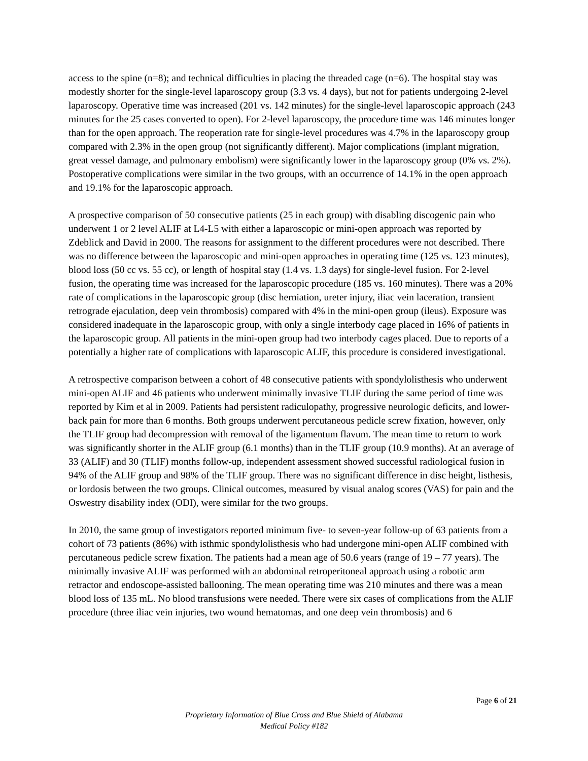access to the spine (n=8); and technical difficulties in placing the threaded cage (n=6). The hospital stay was modestly shorter for the single-level laparoscopy group (3.3 vs. 4 days), but not for patients undergoing 2-level laparoscopy. Operative time was increased (201 vs. 142 minutes) for the single-level laparoscopic approach (243 minutes for the 25 cases converted to open). For 2-level laparoscopy, the procedure time was 146 minutes longer than for the open approach. The reoperation rate for single-level procedures was 4.7% in the laparoscopy group compared with 2.3% in the open group (not significantly different). Major complications (implant migration, great vessel damage, and pulmonary embolism) were significantly lower in the laparoscopy group (0% vs. 2%). Postoperative complications were similar in the two groups, with an occurrence of 14.1% in the open approach and 19.1% for the laparoscopic approach.
A prospective comparison of 50 consecutive patients (25 in each group) with disabling discogenic pain who underwent 1 or 2 level ALIF at L4-L5 with either a laparoscopic or mini-open approach was reported by Zdeblick and David in 2000. The reasons for assignment to the different procedures were not described. There was no difference between the laparoscopic and mini-open approaches in operating time (125 vs. 123 minutes), blood loss (50 cc vs. 55 cc), or length of hospital stay (1.4 vs. 1.3 days) for single-level fusion. For 2-level fusion, the operating time was increased for the laparoscopic procedure (185 vs. 160 minutes). There was a 20% rate of complications in the laparoscopic group (disc herniation, ureter injury, iliac vein laceration, transient retrograde ejaculation, deep vein thrombosis) compared with 4% in the mini-open group (ileus). Exposure was considered inadequate in the laparoscopic group, with only a single interbody cage placed in 16% of patients in the laparoscopic group. All patients in the mini-open group had two interbody cages placed. Due to reports of a potentially a higher rate of complications with laparoscopic ALIF, this procedure is considered investigational.
A retrospective comparison between a cohort of 48 consecutive patients with spondylolisthesis who underwent mini-open ALIF and 46 patients who underwent minimally invasive TLIF during the same period of time was reported by Kim et al in 2009. Patients had persistent radiculopathy, progressive neurologic deficits, and lower-back pain for more than 6 months. Both groups underwent percutaneous pedicle screw fixation, however, only the TLIF group had decompression with removal of the ligamentum flavum. The mean time to return to work was significantly shorter in the ALIF group (6.1 months) than in the TLIF group (10.9 months). At an average of 33 (ALIF) and 30 (TLIF) months follow-up, independent assessment showed successful radiological fusion in 94% of the ALIF group and 98% of the TLIF group. There was no significant difference in disc height, listhesis, or lordosis between the two groups. Clinical outcomes, measured by visual analog scores (VAS) for pain and the Oswestry disability index (ODI), were similar for the two groups.
In 2010, the same group of investigators reported minimum five- to seven-year follow-up of 63 patients from a cohort of 73 patients (86%) with isthmic spondylolisthesis who had undergone mini-open ALIF combined with percutaneous pedicle screw fixation. The patients had a mean age of 50.6 years (range of 19 – 77 years). The minimally invasive ALIF was performed with an abdominal retroperitoneal approach using a robotic arm retractor and endoscope-assisted ballooning. The mean operating time was 210 minutes and there was a mean blood loss of 135 mL. No blood transfusions were needed. There were six cases of complications from the ALIF procedure (three iliac vein injuries, two wound hematomas, and one deep vein thrombosis) and 6
Page 6 of 21
Proprietary Information of Blue Cross and Blue Shield of Alabama
Medical Policy #182